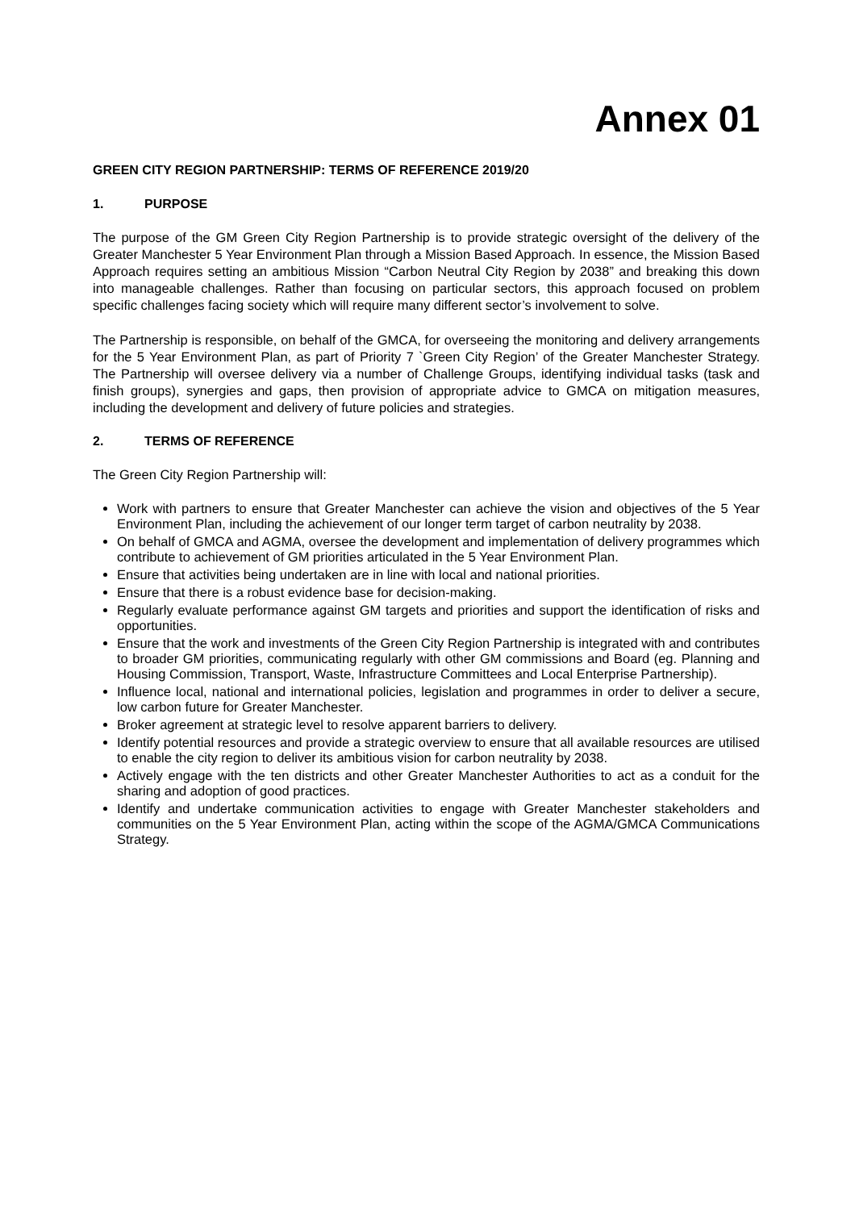Annex 01
GREEN CITY REGION PARTNERSHIP: TERMS OF REFERENCE 2019/20
1. PURPOSE
The purpose of the GM Green City Region Partnership is to provide strategic oversight of the delivery of the Greater Manchester 5 Year Environment Plan through a Mission Based Approach. In essence, the Mission Based Approach requires setting an ambitious Mission “Carbon Neutral City Region by 2038” and breaking this down into manageable challenges. Rather than focusing on particular sectors, this approach focused on problem specific challenges facing society which will require many different sector’s involvement to solve.
The Partnership is responsible, on behalf of the GMCA, for overseeing the monitoring and delivery arrangements for the 5 Year Environment Plan, as part of Priority 7 `Green City Region’ of the Greater Manchester Strategy. The Partnership will oversee delivery via a number of Challenge Groups, identifying individual tasks (task and finish groups), synergies and gaps, then provision of appropriate advice to GMCA on mitigation measures, including the development and delivery of future policies and strategies.
2. TERMS OF REFERENCE
The Green City Region Partnership will:
Work with partners to ensure that Greater Manchester can achieve the vision and objectives of the 5 Year Environment Plan, including the achievement of our longer term target of carbon neutrality by 2038.
On behalf of GMCA and AGMA, oversee the development and implementation of delivery programmes which contribute to achievement of GM priorities articulated in the 5 Year Environment Plan.
Ensure that activities being undertaken are in line with local and national priorities.
Ensure that there is a robust evidence base for decision-making.
Regularly evaluate performance against GM targets and priorities and support the identification of risks and opportunities.
Ensure that the work and investments of the Green City Region Partnership is integrated with and contributes to broader GM priorities, communicating regularly with other GM commissions and Board (eg. Planning and Housing Commission, Transport, Waste, Infrastructure Committees and Local Enterprise Partnership).
Influence local, national and international policies, legislation and programmes in order to deliver a secure, low carbon future for Greater Manchester.
Broker agreement at strategic level to resolve apparent barriers to delivery.
Identify potential resources and provide a strategic overview to ensure that all available resources are utilised to enable the city region to deliver its ambitious vision for carbon neutrality by 2038.
Actively engage with the ten districts and other Greater Manchester Authorities to act as a conduit for the sharing and adoption of good practices.
Identify and undertake communication activities to engage with Greater Manchester stakeholders and communities on the 5 Year Environment Plan, acting within the scope of the AGMA/GMCA Communications Strategy.